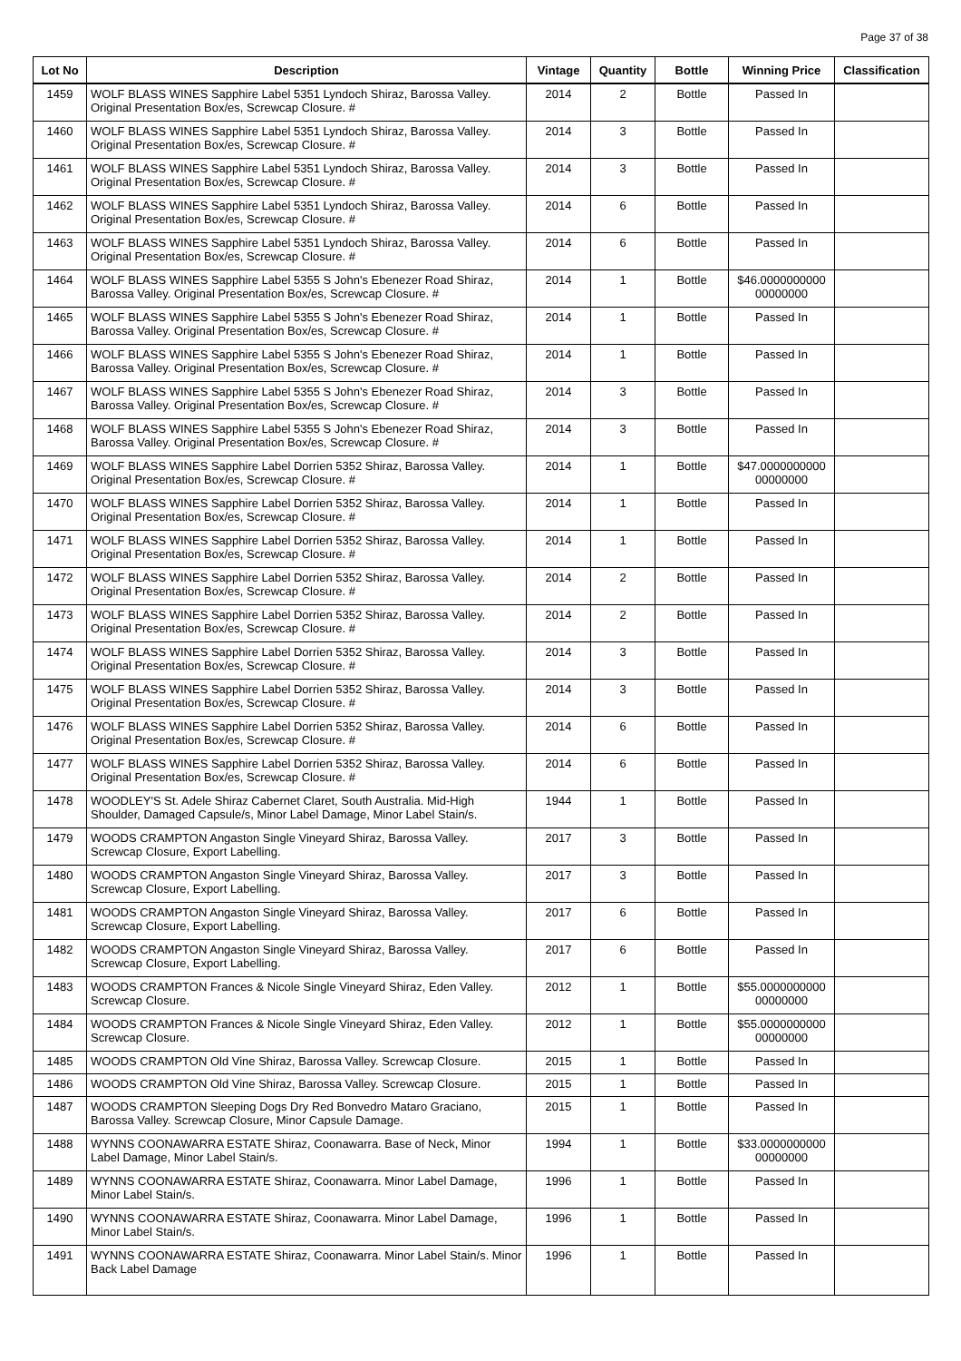Page 37 of 38
| Lot No | Description | Vintage | Quantity | Bottle | Winning Price | Classification |
| --- | --- | --- | --- | --- | --- | --- |
| 1459 | WOLF BLASS WINES Sapphire Label 5351 Lyndoch Shiraz, Barossa Valley. Original Presentation Box/es, Screwcap Closure. # | 2014 | 2 | Bottle | Passed In | |
| 1460 | WOLF BLASS WINES Sapphire Label 5351 Lyndoch Shiraz, Barossa Valley. Original Presentation Box/es, Screwcap Closure. # | 2014 | 3 | Bottle | Passed In | |
| 1461 | WOLF BLASS WINES Sapphire Label 5351 Lyndoch Shiraz, Barossa Valley. Original Presentation Box/es, Screwcap Closure. # | 2014 | 3 | Bottle | Passed In | |
| 1462 | WOLF BLASS WINES Sapphire Label 5351 Lyndoch Shiraz, Barossa Valley. Original Presentation Box/es, Screwcap Closure. # | 2014 | 6 | Bottle | Passed In | |
| 1463 | WOLF BLASS WINES Sapphire Label 5351 Lyndoch Shiraz, Barossa Valley. Original Presentation Box/es, Screwcap Closure. # | 2014 | 6 | Bottle | Passed In | |
| 1464 | WOLF BLASS WINES Sapphire Label 5355 S John's Ebenezer Road Shiraz, Barossa Valley. Original Presentation Box/es, Screwcap Closure. # | 2014 | 1 | Bottle | $46.0000000000 00000000 | |
| 1465 | WOLF BLASS WINES Sapphire Label 5355 S John's Ebenezer Road Shiraz, Barossa Valley. Original Presentation Box/es, Screwcap Closure. # | 2014 | 1 | Bottle | Passed In | |
| 1466 | WOLF BLASS WINES Sapphire Label 5355 S John's Ebenezer Road Shiraz, Barossa Valley. Original Presentation Box/es, Screwcap Closure. # | 2014 | 1 | Bottle | Passed In | |
| 1467 | WOLF BLASS WINES Sapphire Label 5355 S John's Ebenezer Road Shiraz, Barossa Valley. Original Presentation Box/es, Screwcap Closure. # | 2014 | 3 | Bottle | Passed In | |
| 1468 | WOLF BLASS WINES Sapphire Label 5355 S John's Ebenezer Road Shiraz, Barossa Valley. Original Presentation Box/es, Screwcap Closure. # | 2014 | 3 | Bottle | Passed In | |
| 1469 | WOLF BLASS WINES Sapphire Label Dorrien 5352 Shiraz, Barossa Valley. Original Presentation Box/es, Screwcap Closure. # | 2014 | 1 | Bottle | $47.0000000000 00000000 | |
| 1470 | WOLF BLASS WINES Sapphire Label Dorrien 5352 Shiraz, Barossa Valley. Original Presentation Box/es, Screwcap Closure. # | 2014 | 1 | Bottle | Passed In | |
| 1471 | WOLF BLASS WINES Sapphire Label Dorrien 5352 Shiraz, Barossa Valley. Original Presentation Box/es, Screwcap Closure. # | 2014 | 1 | Bottle | Passed In | |
| 1472 | WOLF BLASS WINES Sapphire Label Dorrien 5352 Shiraz, Barossa Valley. Original Presentation Box/es, Screwcap Closure. # | 2014 | 2 | Bottle | Passed In | |
| 1473 | WOLF BLASS WINES Sapphire Label Dorrien 5352 Shiraz, Barossa Valley. Original Presentation Box/es, Screwcap Closure. # | 2014 | 2 | Bottle | Passed In | |
| 1474 | WOLF BLASS WINES Sapphire Label Dorrien 5352 Shiraz, Barossa Valley. Original Presentation Box/es, Screwcap Closure. # | 2014 | 3 | Bottle | Passed In | |
| 1475 | WOLF BLASS WINES Sapphire Label Dorrien 5352 Shiraz, Barossa Valley. Original Presentation Box/es, Screwcap Closure. # | 2014 | 3 | Bottle | Passed In | |
| 1476 | WOLF BLASS WINES Sapphire Label Dorrien 5352 Shiraz, Barossa Valley. Original Presentation Box/es, Screwcap Closure. # | 2014 | 6 | Bottle | Passed In | |
| 1477 | WOLF BLASS WINES Sapphire Label Dorrien 5352 Shiraz, Barossa Valley. Original Presentation Box/es, Screwcap Closure. # | 2014 | 6 | Bottle | Passed In | |
| 1478 | WOODLEY'S St. Adele Shiraz Cabernet Claret, South Australia. Mid-High Shoulder, Damaged Capsule/s, Minor Label Damage, Minor Label Stain/s. | 1944 | 1 | Bottle | Passed In | |
| 1479 | WOODS CRAMPTON Angaston Single Vineyard Shiraz, Barossa Valley. Screwcap Closure, Export Labelling. | 2017 | 3 | Bottle | Passed In | |
| 1480 | WOODS CRAMPTON Angaston Single Vineyard Shiraz, Barossa Valley. Screwcap Closure, Export Labelling. | 2017 | 3 | Bottle | Passed In | |
| 1481 | WOODS CRAMPTON Angaston Single Vineyard Shiraz, Barossa Valley. Screwcap Closure, Export Labelling. | 2017 | 6 | Bottle | Passed In | |
| 1482 | WOODS CRAMPTON Angaston Single Vineyard Shiraz, Barossa Valley. Screwcap Closure, Export Labelling. | 2017 | 6 | Bottle | Passed In | |
| 1483 | WOODS CRAMPTON Frances & Nicole Single Vineyard Shiraz, Eden Valley. Screwcap Closure. | 2012 | 1 | Bottle | $55.0000000000 00000000 | |
| 1484 | WOODS CRAMPTON Frances & Nicole Single Vineyard Shiraz, Eden Valley. Screwcap Closure. | 2012 | 1 | Bottle | $55.0000000000 00000000 | |
| 1485 | WOODS CRAMPTON Old Vine Shiraz, Barossa Valley. Screwcap Closure. | 2015 | 1 | Bottle | Passed In | |
| 1486 | WOODS CRAMPTON Old Vine Shiraz, Barossa Valley. Screwcap Closure. | 2015 | 1 | Bottle | Passed In | |
| 1487 | WOODS CRAMPTON Sleeping Dogs Dry Red Bonvedro Mataro Graciano, Barossa Valley. Screwcap Closure, Minor Capsule Damage. | 2015 | 1 | Bottle | Passed In | |
| 1488 | WYNNS COONAWARRA ESTATE Shiraz, Coonawarra. Base of Neck, Minor Label Damage, Minor Label Stain/s. | 1994 | 1 | Bottle | $33.0000000000 00000000 | |
| 1489 | WYNNS COONAWARRA ESTATE Shiraz, Coonawarra. Minor Label Damage, Minor Label Stain/s. | 1996 | 1 | Bottle | Passed In | |
| 1490 | WYNNS COONAWARRA ESTATE Shiraz, Coonawarra. Minor Label Damage, Minor Label Stain/s. | 1996 | 1 | Bottle | Passed In | |
| 1491 | WYNNS COONAWARRA ESTATE Shiraz, Coonawarra. Minor Label Stain/s. Minor Back Label Damage | 1996 | 1 | Bottle | Passed In | |